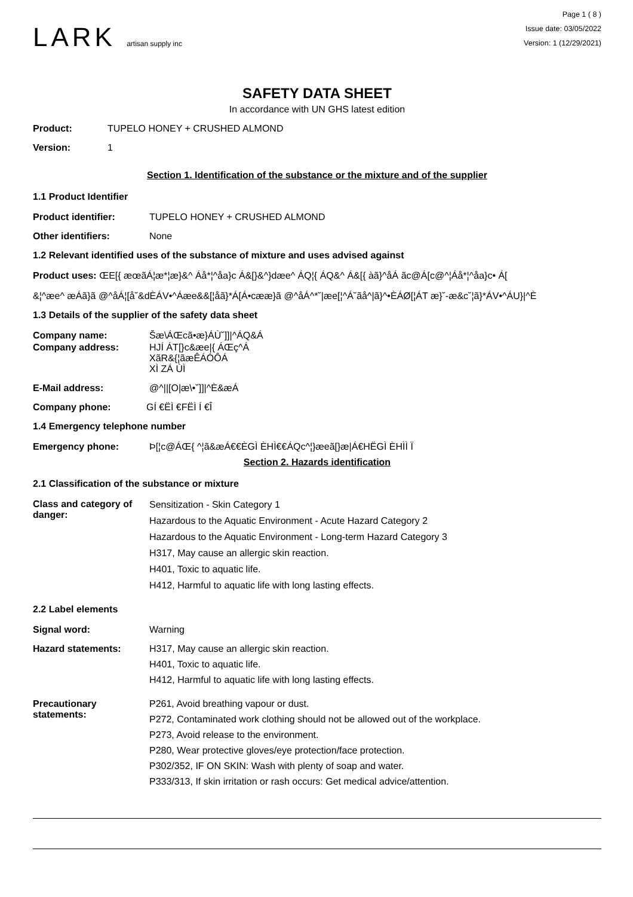LARK artisan supply inc
Page 1 ( 8 )
Issue date: 03/05/2022
Version: 1 (12/29/2021)
SAFETY DATA SHEET
In accordance with UN GHS latest edition
Product: TUPELO HONEY + CRUSHED ALMOND
Version: 1
Section 1. Identification of the substance or the mixture and of the supplier
1.1 Product Identifier
Product identifier: TUPELO HONEY + CRUSHED ALMOND
Other identifiers: None
1.2 Relevant identified uses of the substance of mixture and uses advised against
Product uses: ŒE[{ æœãÁ¦æ*¦æ}&^ Áå*¦^åa}c Á&[}&^}dæe^ ÁQ¦{ ÁQ&^ Á&[{ àã}^åÁ ãc@Á[c@^¦Áå*¦^åa}c• Á[
&¦^æe^ æÁã}ã @^åÁ¦[å˘&dÈÁV•^Áæe&&[¦åã}*Á[Á•cææ}ã @^åÁ^*˘|æe[¦^Á˘ãå^|ã}^•ÈÁØ[¦ÁT æ}˘-æ&c˘¦ã}*ÁV•^ÁU}|^È
1.3 Details of the supplier of the safety data sheet
Company name: Šæ\ÁŒcã•æ}ÁÙ˘]]|^ÁQ&Á
Company address: HJÍ ÁT[}c&æe|{ ÁŒç^Á
XãR&{¦ãæÊÁÓÔÁ
XÌ ZÁ ÙÌ
E-Mail address: @^||[O|æ\•˘]]|^È&æÁ
Company phone: GÍ €ËÌ €FËÌ Í €Î
1.4 Emergency telephone number
Emergency phone: Þ[¦c@ÁŒ{ ^¦ã&æÁ€€ÈGÌ ÈHÌ€€ÁQc^¦}æeã[}æ|Á€HËGÌ ÈHÌÌ Ï
Section 2. Hazards identification
2.1 Classification of the substance or mixture
Class and category of danger:
Sensitization - Skin Category 1
Hazardous to the Aquatic Environment - Acute Hazard Category 2
Hazardous to the Aquatic Environment - Long-term Hazard Category 3
H317, May cause an allergic skin reaction.
H401, Toxic to aquatic life.
H412, Harmful to aquatic life with long lasting effects.
2.2 Label elements
Signal word: Warning
Hazard statements: H317, May cause an allergic skin reaction.
H401, Toxic to aquatic life.
H412, Harmful to aquatic life with long lasting effects.
Precautionary statements:
P261, Avoid breathing vapour or dust.
P272, Contaminated work clothing should not be allowed out of the workplace.
P273, Avoid release to the environment.
P280, Wear protective gloves/eye protection/face protection.
P302/352, IF ON SKIN: Wash with plenty of soap and water.
P333/313, If skin irritation or rash occurs: Get medical advice/attention.